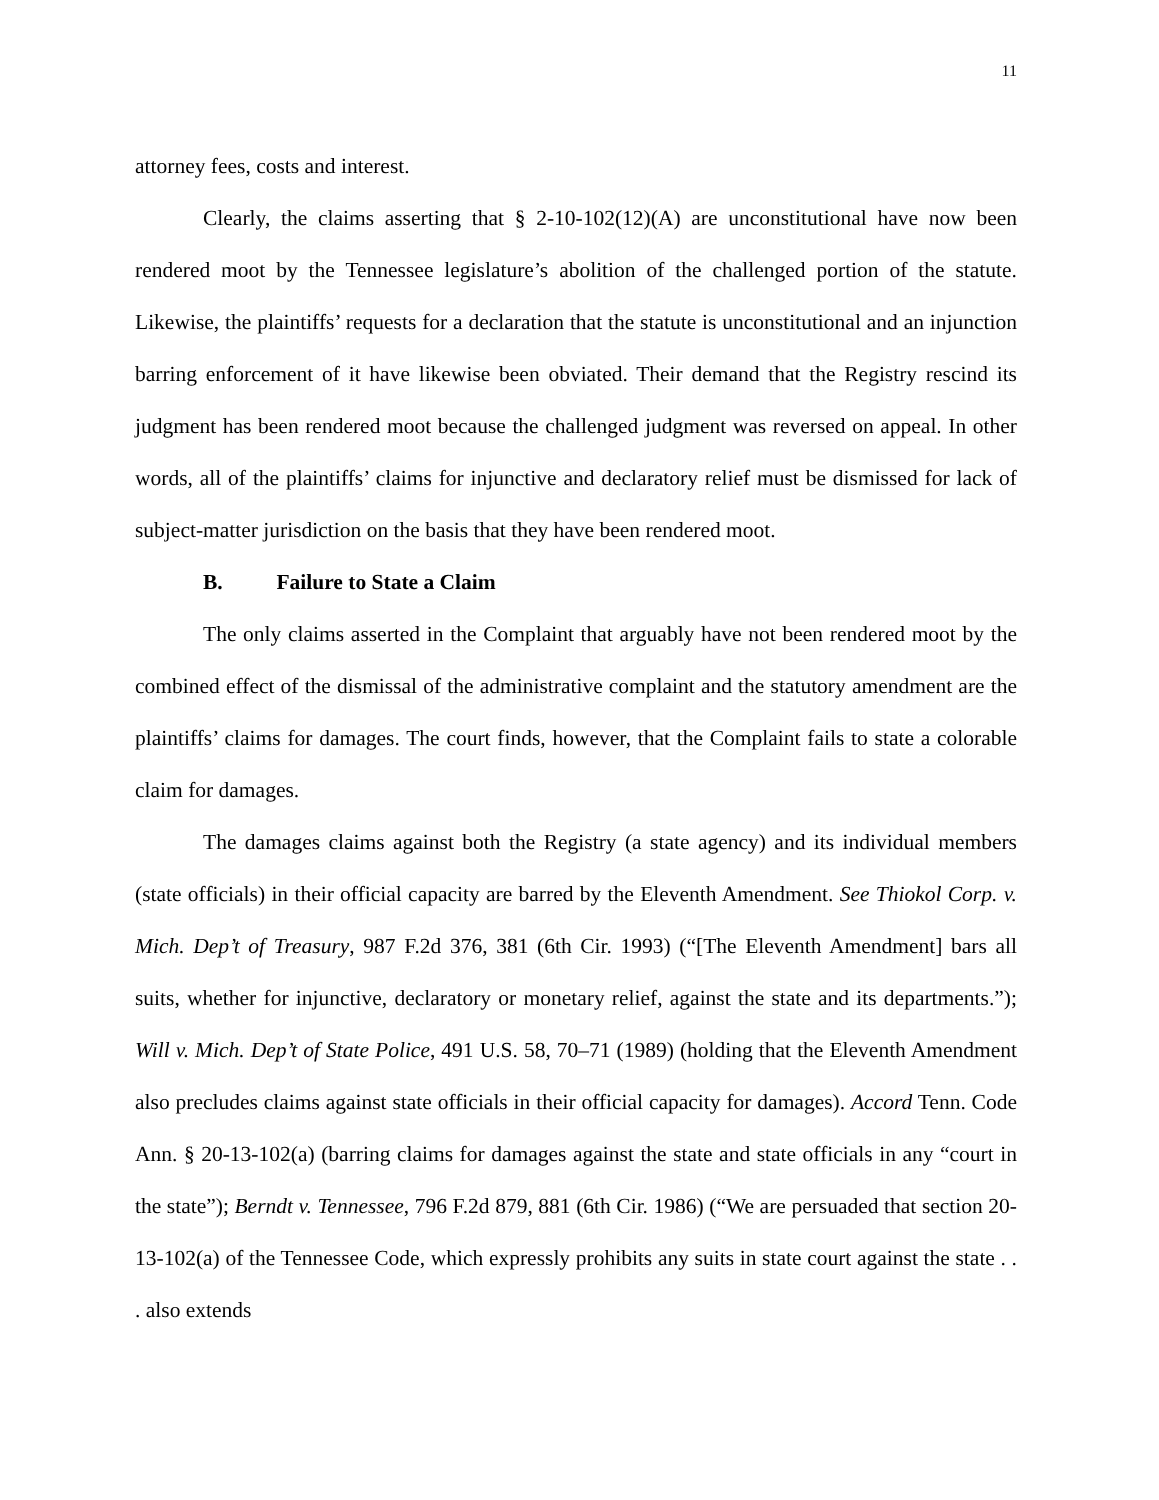11
attorney fees, costs and interest.
Clearly, the claims asserting that § 2-10-102(12)(A) are unconstitutional have now been rendered moot by the Tennessee legislature’s abolition of the challenged portion of the statute. Likewise, the plaintiffs’ requests for a declaration that the statute is unconstitutional and an injunction barring enforcement of it have likewise been obviated. Their demand that the Registry rescind its judgment has been rendered moot because the challenged judgment was reversed on appeal. In other words, all of the plaintiffs’ claims for injunctive and declaratory relief must be dismissed for lack of subject-matter jurisdiction on the basis that they have been rendered moot.
B. Failure to State a Claim
The only claims asserted in the Complaint that arguably have not been rendered moot by the combined effect of the dismissal of the administrative complaint and the statutory amendment are the plaintiffs’ claims for damages. The court finds, however, that the Complaint fails to state a colorable claim for damages.
The damages claims against both the Registry (a state agency) and its individual members (state officials) in their official capacity are barred by the Eleventh Amendment. See Thiokol Corp. v. Mich. Dep’t of Treasury, 987 F.2d 376, 381 (6th Cir. 1993) (“[The Eleventh Amendment] bars all suits, whether for injunctive, declaratory or monetary relief, against the state and its departments.”); Will v. Mich. Dep’t of State Police, 491 U.S. 58, 70–71 (1989) (holding that the Eleventh Amendment also precludes claims against state officials in their official capacity for damages). Accord Tenn. Code Ann. § 20-13-102(a) (barring claims for damages against the state and state officials in any “court in the state”); Berndt v. Tennessee, 796 F.2d 879, 881 (6th Cir. 1986) (“We are persuaded that section 20-13-102(a) of the Tennessee Code, which expressly prohibits any suits in state court against the state . . . also extends